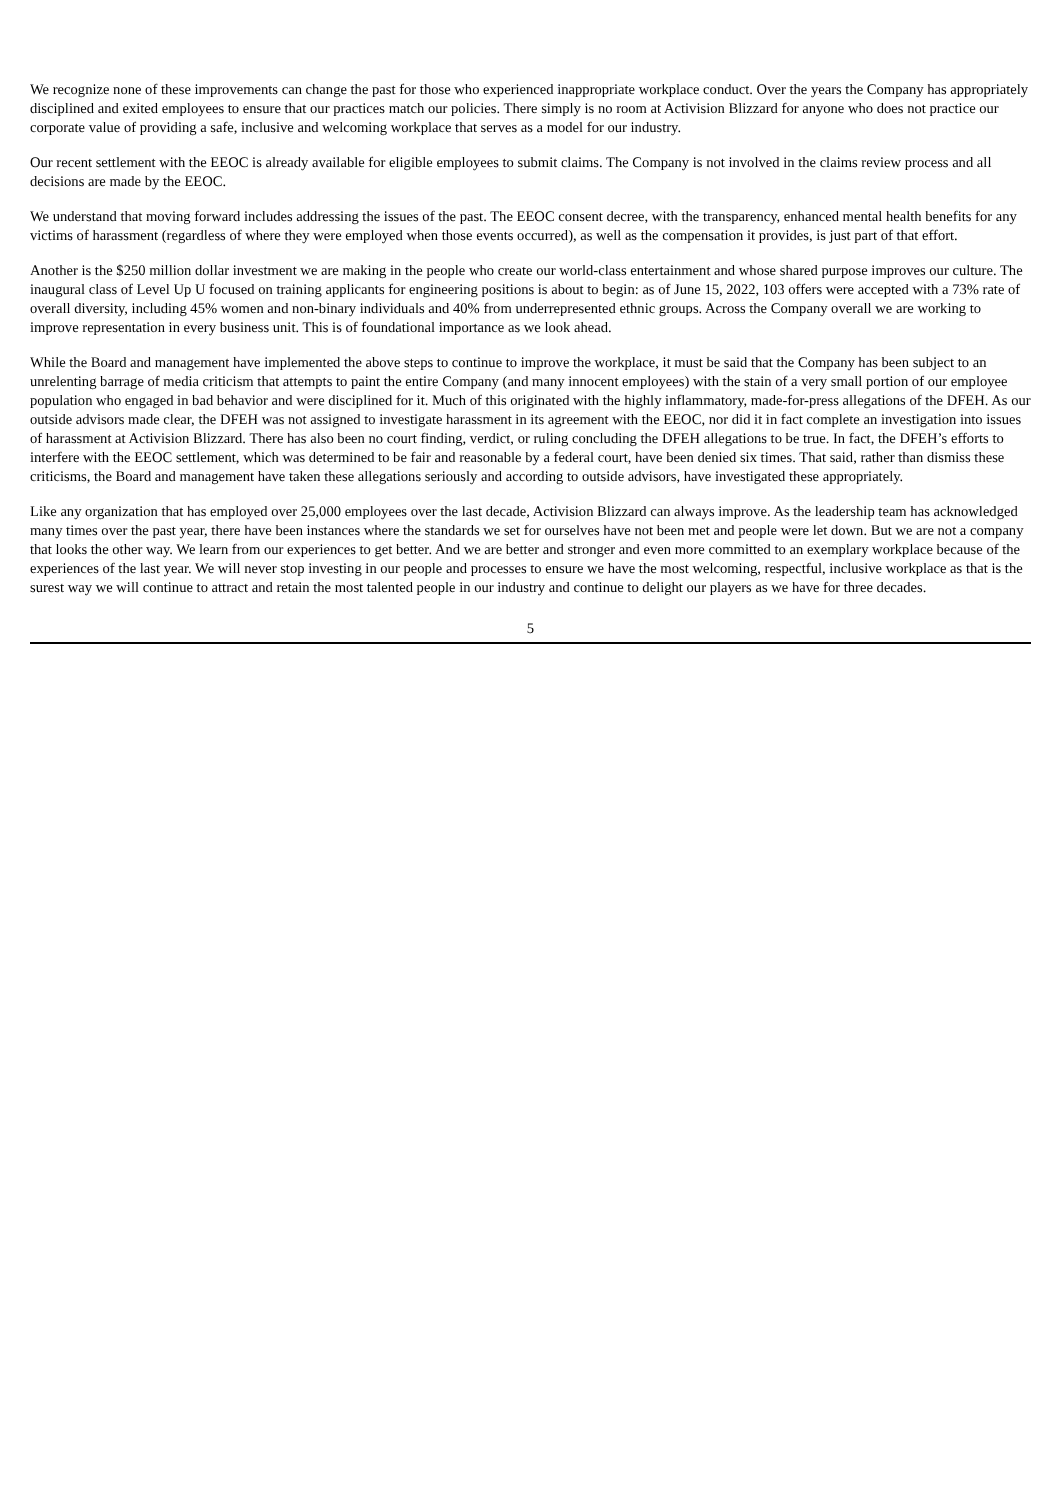We recognize none of these improvements can change the past for those who experienced inappropriate workplace conduct. Over the years the Company has appropriately disciplined and exited employees to ensure that our practices match our policies. There simply is no room at Activision Blizzard for anyone who does not practice our corporate value of providing a safe, inclusive and welcoming workplace that serves as a model for our industry.
Our recent settlement with the EEOC is already available for eligible employees to submit claims. The Company is not involved in the claims review process and all decisions are made by the EEOC.
We understand that moving forward includes addressing the issues of the past. The EEOC consent decree, with the transparency, enhanced mental health benefits for any victims of harassment (regardless of where they were employed when those events occurred), as well as the compensation it provides, is just part of that effort.
Another is the $250 million dollar investment we are making in the people who create our world-class entertainment and whose shared purpose improves our culture. The inaugural class of Level Up U focused on training applicants for engineering positions is about to begin: as of June 15, 2022, 103 offers were accepted with a 73% rate of overall diversity, including 45% women and non-binary individuals and 40% from underrepresented ethnic groups. Across the Company overall we are working to improve representation in every business unit. This is of foundational importance as we look ahead.
While the Board and management have implemented the above steps to continue to improve the workplace, it must be said that the Company has been subject to an unrelenting barrage of media criticism that attempts to paint the entire Company (and many innocent employees) with the stain of a very small portion of our employee population who engaged in bad behavior and were disciplined for it. Much of this originated with the highly inflammatory, made-for-press allegations of the DFEH. As our outside advisors made clear, the DFEH was not assigned to investigate harassment in its agreement with the EEOC, nor did it in fact complete an investigation into issues of harassment at Activision Blizzard. There has also been no court finding, verdict, or ruling concluding the DFEH allegations to be true. In fact, the DFEH’s efforts to interfere with the EEOC settlement, which was determined to be fair and reasonable by a federal court, have been denied six times. That said, rather than dismiss these criticisms, the Board and management have taken these allegations seriously and according to outside advisors, have investigated these appropriately.
Like any organization that has employed over 25,000 employees over the last decade, Activision Blizzard can always improve. As the leadership team has acknowledged many times over the past year, there have been instances where the standards we set for ourselves have not been met and people were let down. But we are not a company that looks the other way. We learn from our experiences to get better. And we are better and stronger and even more committed to an exemplary workplace because of the experiences of the last year. We will never stop investing in our people and processes to ensure we have the most welcoming, respectful, inclusive workplace as that is the surest way we will continue to attract and retain the most talented people in our industry and continue to delight our players as we have for three decades.
5